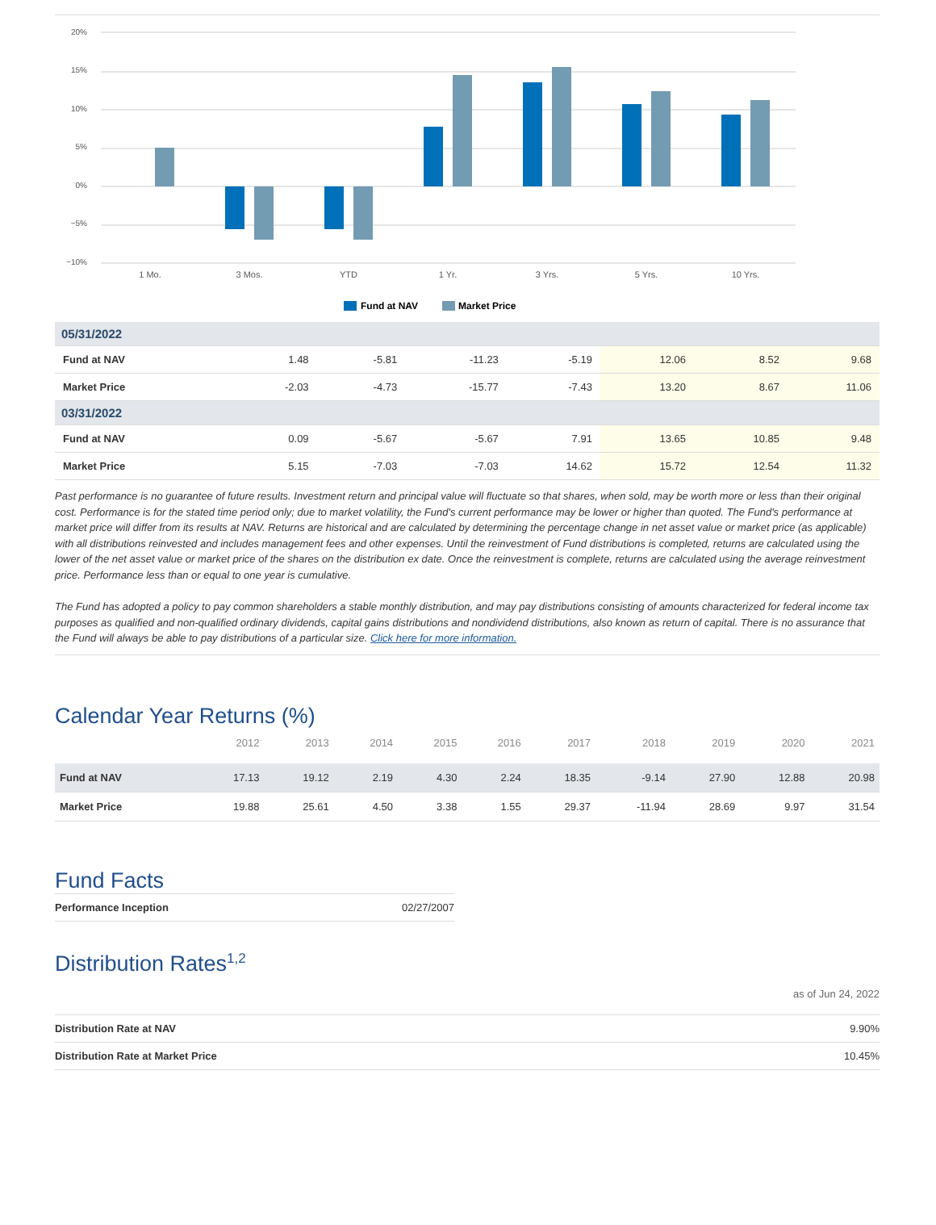20%
15%
10%
5%
0%
−5%
−10%
1 Mo.
3 Mos.
YTD
1 Yr.
3 Yrs.
5 Yrs.
10 Yrs.
Fund at NAV
Market Price
| 05/31/2022 | | | | | | | |
| Fund at NAV | 1.48 | -5.81 | -11.23 | -5.19 | 12.06 | 8.52 | 9.68 |
| Market Price | -2.03 | -4.73 | -15.77 | -7.43 | 13.20 | 8.67 | 11.06 |
| 03/31/2022 | | | | | | | |
| Fund at NAV | 0.09 | -5.67 | -5.67 | 7.91 | 13.65 | 10.85 | 9.48 |
| Market Price | 5.15 | -7.03 | -7.03 | 14.62 | 15.72 | 12.54 | 11.32 |
Past performance is no guarantee of future results. Investment return and principal value will fluctuate so that shares, when sold, may be worth more or less than their original cost. Performance is for the stated time period only; due to market volatility, the Fund's current performance may be lower or higher than quoted. The Fund's performance at market price will differ from its results at NAV. Returns are historical and are calculated by determining the percentage change in net asset value or market price (as applicable) with all distributions reinvested and includes management fees and other expenses. Until the reinvestment of Fund distributions is completed, returns are calculated using the lower of the net asset value or market price of the shares on the distribution ex date. Once the reinvestment is complete, returns are calculated using the average reinvestment price. Performance less than or equal to one year is cumulative.
The Fund has adopted a policy to pay common shareholders a stable monthly distribution, and may pay distributions consisting of amounts characterized for federal income tax purposes as qualified and non-qualified ordinary dividends, capital gains distributions and nondividend distributions, also known as return of capital. There is no assurance that the Fund will always be able to pay distributions of a particular size. Click here for more information.
Calendar Year Returns (%)
| | 2012 | 2013 | 2014 | 2015 | 2016 | 2017 | 2018 | 2019 | 2020 | 2021 |
| --- | --- | --- | --- | --- | --- | --- | --- | --- | --- | --- |
| Fund at NAV | 17.13 | 19.12 | 2.19 | 4.30 | 2.24 | 18.35 | -9.14 | 27.90 | 12.88 | 20.98 |
| Market Price | 19.88 | 25.61 | 4.50 | 3.38 | 1.55 | 29.37 | -11.94 | 28.69 | 9.97 | 31.54 |
Fund Facts
| Performance Inception | 02/27/2007 |
Distribution Rates<sup>1,2</sup>
as of Jun 24, 2022
| Distribution Rate at NAV | 9.90% |
| Distribution Rate at Market Price | 10.45% |